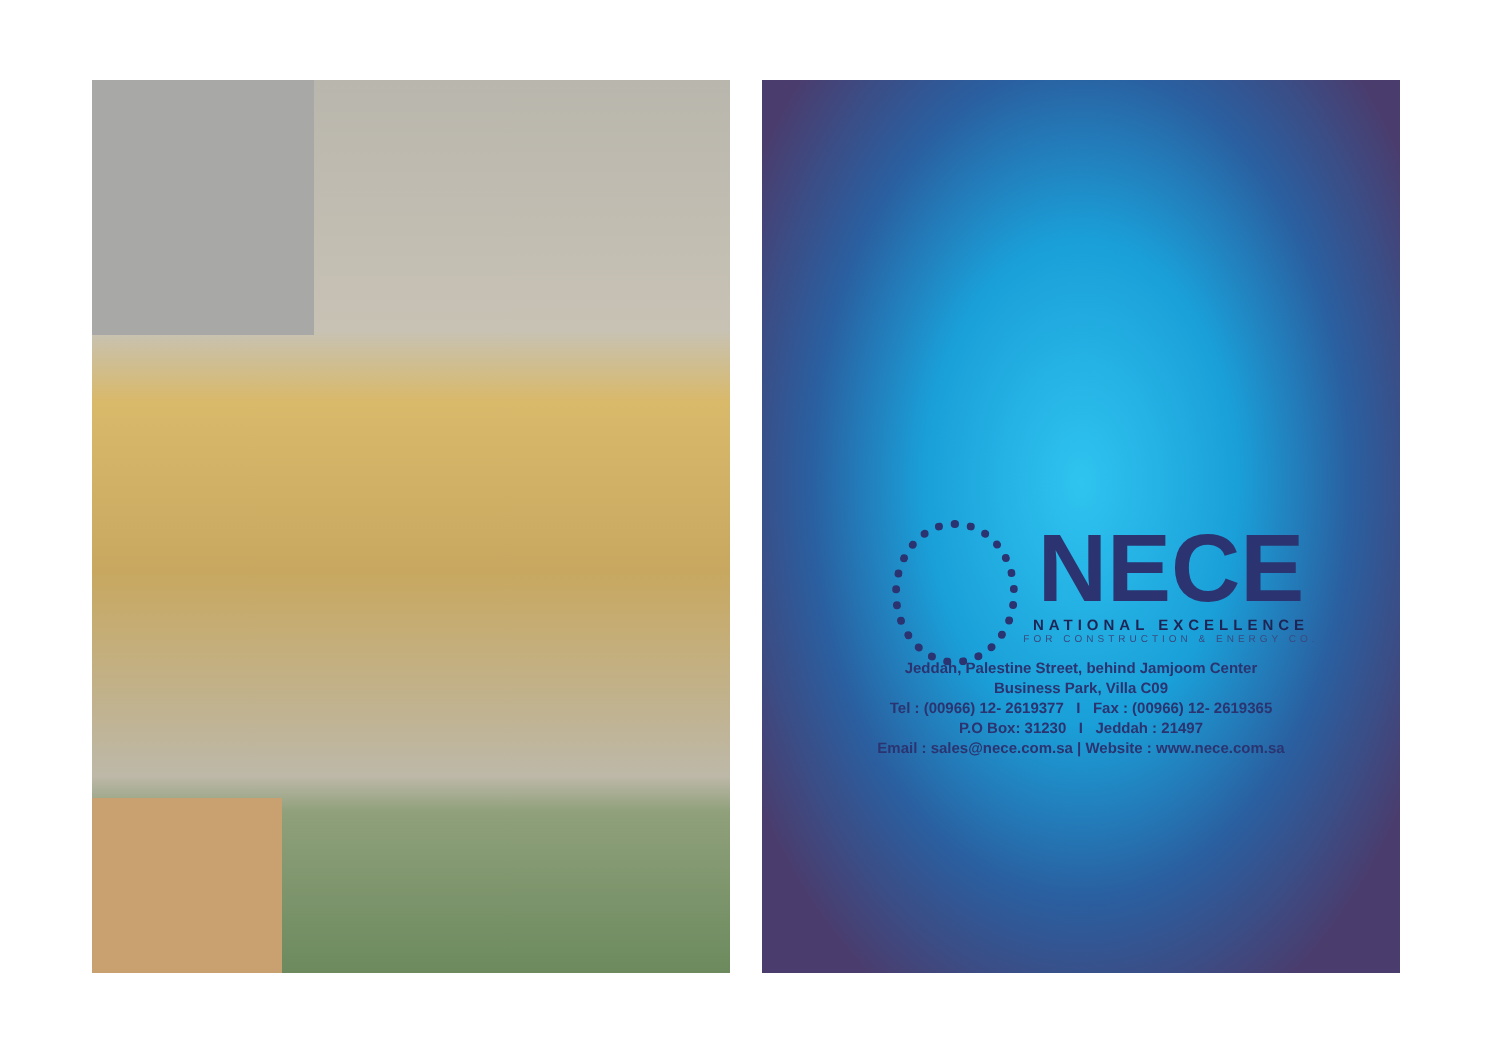NECE
NATIONAL EXCELLENCE
FOR CONSTRUCTION & ENERGY CO.
Jeddah, Palestine Street, behind Jamjoom Center
Business Park, Villa C09
Tel : (00966) 12- 2619377 I Fax : (00966) 12- 2619365
P.O Box: 31230 I Jeddah : 21497
Email : sales@nece.com.sa | Website : www.nece.com.sa